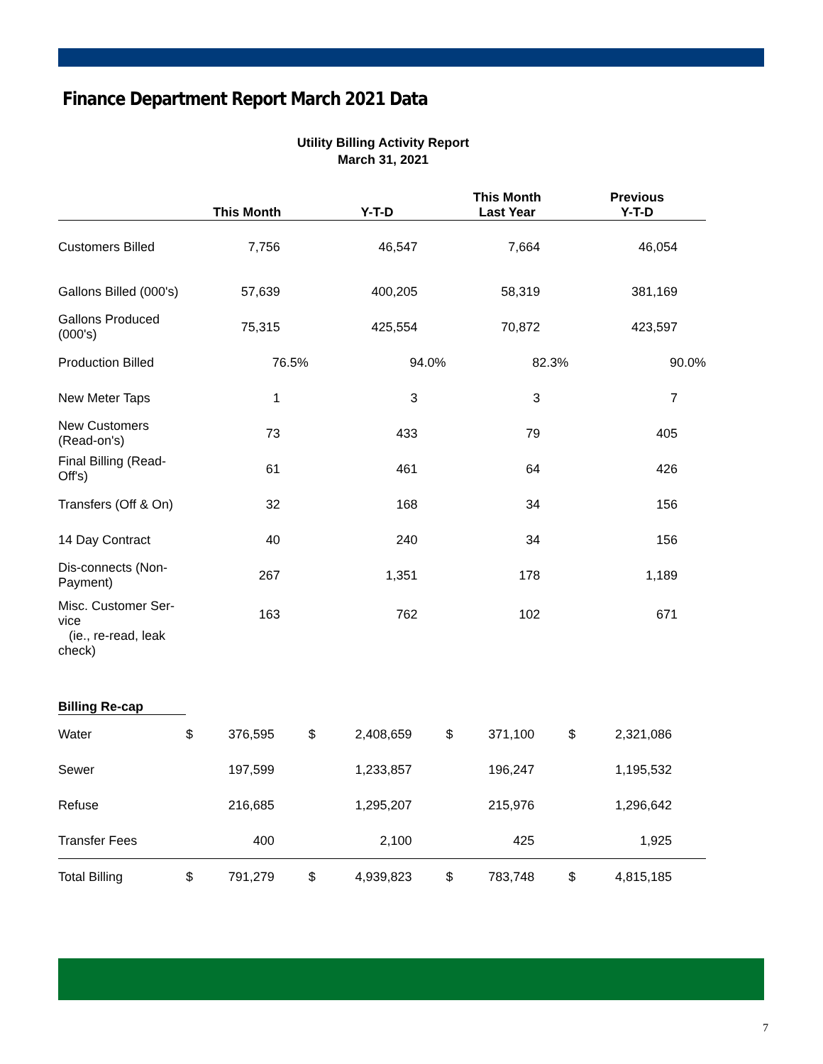Finance Department Report March 2021 Data
Utility Billing Activity Report
March 31, 2021
| | This Month | | Y-T-D | | This Month Last Year | | Previous Y-T-D | |
| --- | --- | --- | --- | --- | --- | --- | --- | --- |
| Customers Billed | 7,756 | | 46,547 | | 7,664 | | 46,054 | |
| Gallons Billed (000's) | 57,639 | | 400,205 | | 58,319 | | 381,169 | |
| Gallons Produced (000's) | 75,315 | | 425,554 | | 70,872 | | 423,597 | |
| Production Billed | 76.5% | | 94.0% | | 82.3% | | 90.0% | |
| New Meter Taps | 1 | | 3 | | 3 | | 7 | |
| New Customers (Read-on's) | 73 | | 433 | | 79 | | 405 | |
| Final Billing (Read- Off's) | 61 | | 461 | | 64 | | 426 | |
| Transfers (Off & On) | 32 | | 168 | | 34 | | 156 | |
| 14 Day Contract | 40 | | 240 | | 34 | | 156 | |
| Dis-connects (Non- Payment) | 267 | | 1,351 | | 178 | | 1,189 | |
| Misc. Customer Ser- vice (ie., re-read, leak check) | 163 | | 762 | | 102 | | 671 | |
| Billing Re-cap | | | | | | | | |
| Water | $ | 376,595 | $ | 2,408,659 | $ | 371,100 | $ | 2,321,086 |
| Sewer | | 197,599 | | 1,233,857 | | 196,247 | | 1,195,532 |
| Refuse | | 216,685 | | 1,295,207 | | 215,976 | | 1,296,642 |
| Transfer Fees | | 400 | | 2,100 | | 425 | | 1,925 |
| Total Billing | $ | 791,279 | $ | 4,939,823 | $ | 783,748 | $ | 4,815,185 |
7